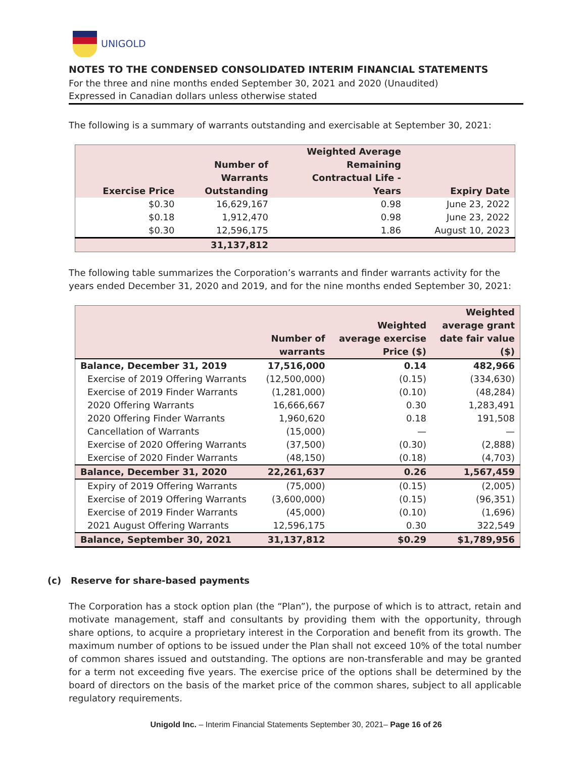UNIGOLD
NOTES TO THE CONDENSED CONSOLIDATED INTERIM FINANCIAL STATEMENTS
For the three and nine months ended September 30, 2021 and 2020 (Unaudited)
Expressed in Canadian dollars unless otherwise stated
The following is a summary of warrants outstanding and exercisable at September 30, 2021:
| Exercise Price | Number of Warrants Outstanding | Weighted Average Remaining Contractual Life - Years | Expiry Date |
| --- | --- | --- | --- |
| $0.30 | 16,629,167 | 0.98 | June 23, 2022 |
| $0.18 | 1,912,470 | 0.98 | June 23, 2022 |
| $0.30 | 12,596,175 | 1.86 | August 10, 2023 |
| | 31,137,812 | | |
The following table summarizes the Corporation’s warrants and finder warrants activity for the years ended December 31, 2020 and 2019, and for the nine months ended September 30, 2021:
| | Number of warrants | Weighted average exercise Price ($) | Weighted average grant date fair value ($) |
| --- | --- | --- | --- |
| Balance, December 31, 2019 | 17,516,000 | 0.14 | 482,966 |
| Exercise of 2019 Offering Warrants | (12,500,000) | (0.15) | (334,630) |
| Exercise of 2019 Finder Warrants | (1,281,000) | (0.10) | (48,284) |
| 2020 Offering Warrants | 16,666,667 | 0.30 | 1,283,491 |
| 2020 Offering Finder Warrants | 1,960,620 | 0.18 | 191,508 |
| Cancellation of Warrants | (15,000) | — | — |
| Exercise of 2020 Offering Warrants | (37,500) | (0.30) | (2,888) |
| Exercise of 2020 Finder Warrants | (48,150) | (0.18) | (4,703) |
| Balance, December 31, 2020 | 22,261,637 | 0.26 | 1,567,459 |
| Expiry of 2019 Offering Warrants | (75,000) | (0.15) | (2,005) |
| Exercise of 2019 Offering Warrants | (3,600,000) | (0.15) | (96,351) |
| Exercise of 2019 Finder Warrants | (45,000) | (0.10) | (1,696) |
| 2021 August Offering Warrants | 12,596,175 | 0.30 | 322,549 |
| Balance, September 30, 2021 | 31,137,812 | $0.29 | $1,789,956 |
(c) Reserve for share-based payments
The Corporation has a stock option plan (the “Plan”), the purpose of which is to attract, retain and motivate management, staff and consultants by providing them with the opportunity, through share options, to acquire a proprietary interest in the Corporation and benefit from its growth. The maximum number of options to be issued under the Plan shall not exceed 10% of the total number of common shares issued and outstanding. The options are non-transferable and may be granted for a term not exceeding five years. The exercise price of the options shall be determined by the board of directors on the basis of the market price of the common shares, subject to all applicable regulatory requirements.
Unigold Inc. – Interim Financial Statements September 30, 2021– Page 16 of 26